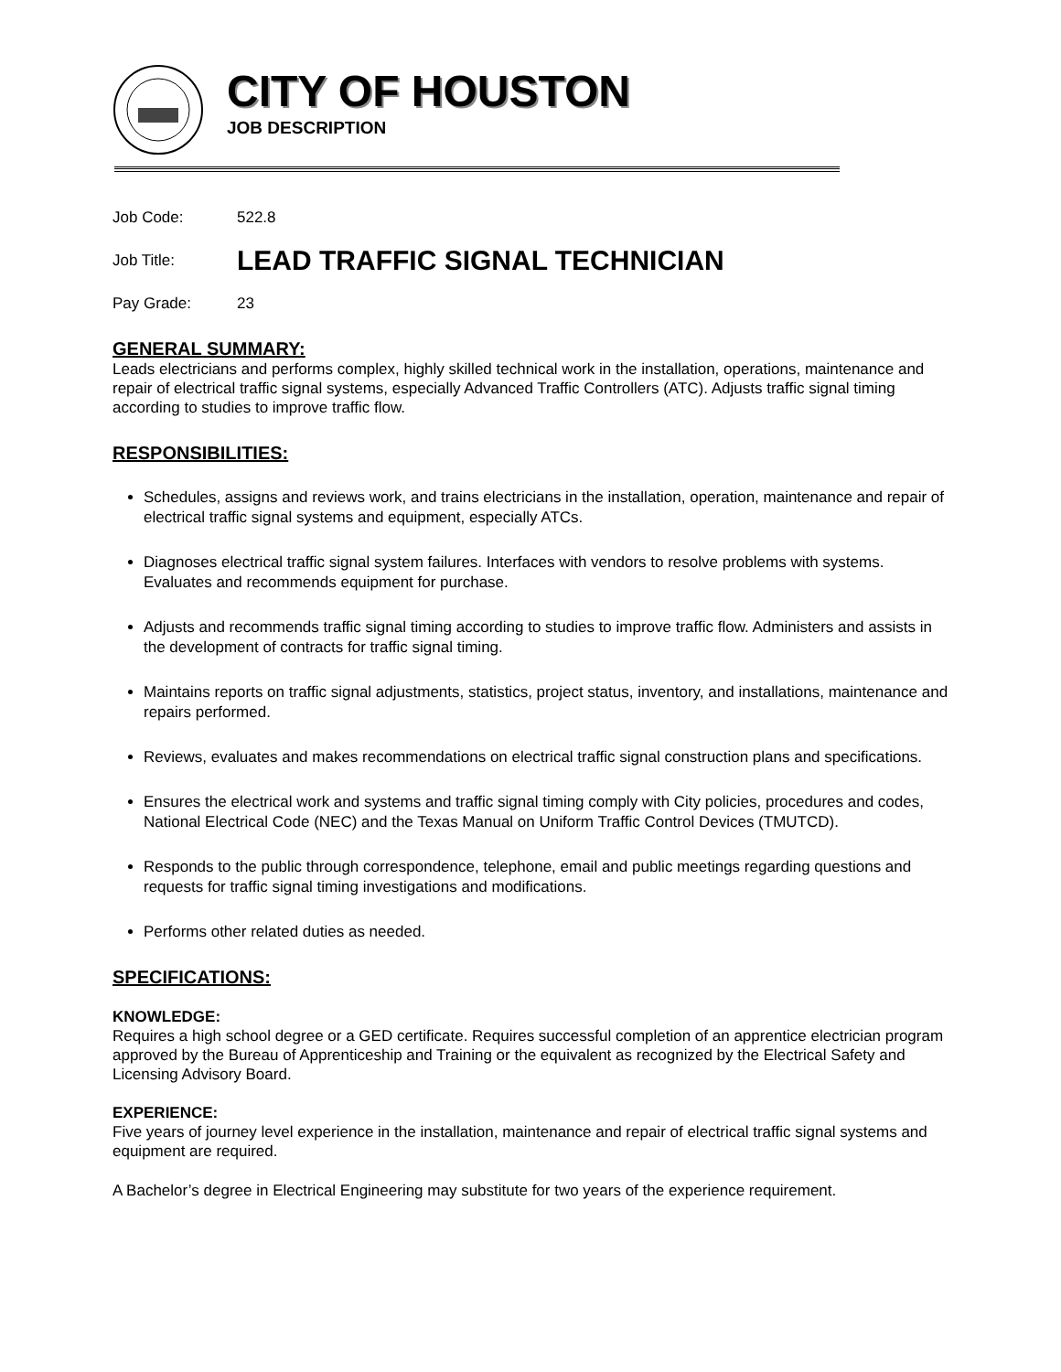CITY OF HOUSTON
JOB DESCRIPTION
Job Code: 522.8
Job Title: LEAD TRAFFIC SIGNAL TECHNICIAN
Pay Grade: 23
GENERAL SUMMARY:
Leads electricians and performs complex, highly skilled technical work in the installation, operations, maintenance and repair of electrical traffic signal systems, especially Advanced Traffic Controllers (ATC). Adjusts traffic signal timing according to studies to improve traffic flow.
RESPONSIBILITIES:
Schedules, assigns and reviews work, and trains electricians in the installation, operation, maintenance and repair of electrical traffic signal systems and equipment, especially ATCs.
Diagnoses electrical traffic signal system failures. Interfaces with vendors to resolve problems with systems. Evaluates and recommends equipment for purchase.
Adjusts and recommends traffic signal timing according to studies to improve traffic flow. Administers and assists in the development of contracts for traffic signal timing.
Maintains reports on traffic signal adjustments, statistics, project status, inventory, and installations, maintenance and repairs performed.
Reviews, evaluates and makes recommendations on electrical traffic signal construction plans and specifications.
Ensures the electrical work and systems and traffic signal timing comply with City policies, procedures and codes, National Electrical Code (NEC) and the Texas Manual on Uniform Traffic Control Devices (TMUTCD).
Responds to the public through correspondence, telephone, email and public meetings regarding questions and requests for traffic signal timing investigations and modifications.
Performs other related duties as needed.
SPECIFICATIONS:
KNOWLEDGE:
Requires a high school degree or a GED certificate. Requires successful completion of an apprentice electrician program approved by the Bureau of Apprenticeship and Training or the equivalent as recognized by the Electrical Safety and Licensing Advisory Board.
EXPERIENCE:
Five years of journey level experience in the installation, maintenance and repair of electrical traffic signal systems and equipment are required.
A Bachelor’s degree in Electrical Engineering may substitute for two years of the experience requirement.